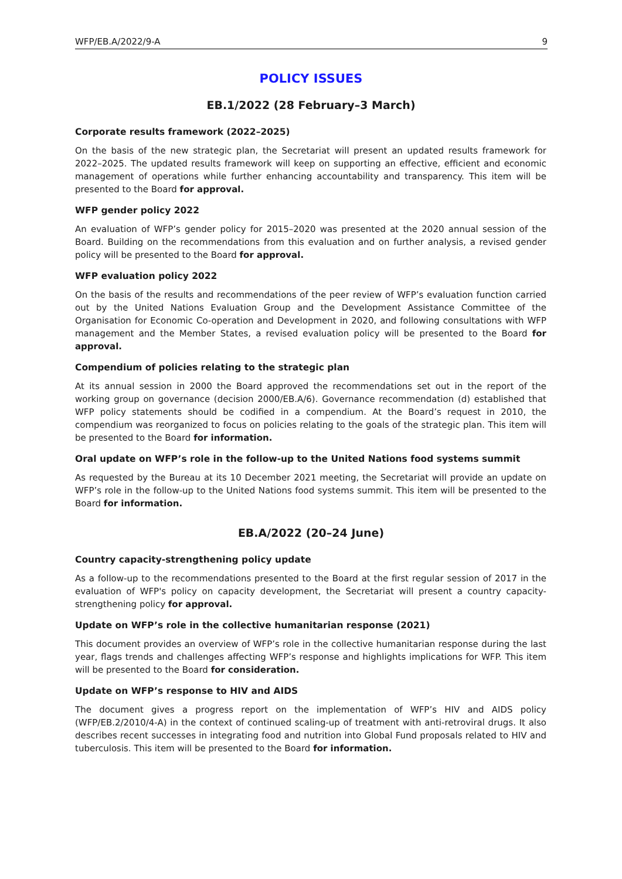WFP/EB.A/2022/9-A 9
POLICY ISSUES
EB.1/2022 (28 February–3 March)
Corporate results framework (2022–2025)
On the basis of the new strategic plan, the Secretariat will present an updated results framework for 2022–2025. The updated results framework will keep on supporting an effective, efficient and economic management of operations while further enhancing accountability and transparency. This item will be presented to the Board for approval.
WFP gender policy 2022
An evaluation of WFP’s gender policy for 2015–2020 was presented at the 2020 annual session of the Board. Building on the recommendations from this evaluation and on further analysis, a revised gender policy will be presented to the Board for approval.
WFP evaluation policy 2022
On the basis of the results and recommendations of the peer review of WFP’s evaluation function carried out by the United Nations Evaluation Group and the Development Assistance Committee of the Organisation for Economic Co-operation and Development in 2020, and following consultations with WFP management and the Member States, a revised evaluation policy will be presented to the Board for approval.
Compendium of policies relating to the strategic plan
At its annual session in 2000 the Board approved the recommendations set out in the report of the working group on governance (decision 2000/EB.A/6). Governance recommendation (d) established that WFP policy statements should be codified in a compendium. At the Board’s request in 2010, the compendium was reorganized to focus on policies relating to the goals of the strategic plan. This item will be presented to the Board for information.
Oral update on WFP’s role in the follow-up to the United Nations food systems summit
As requested by the Bureau at its 10 December 2021 meeting, the Secretariat will provide an update on WFP’s role in the follow-up to the United Nations food systems summit. This item will be presented to the Board for information.
EB.A/2022 (20–24 June)
Country capacity-strengthening policy update
As a follow-up to the recommendations presented to the Board at the first regular session of 2017 in the evaluation of WFP's policy on capacity development, the Secretariat will present a country capacity-strengthening policy for approval.
Update on WFP’s role in the collective humanitarian response (2021)
This document provides an overview of WFP’s role in the collective humanitarian response during the last year, flags trends and challenges affecting WFP’s response and highlights implications for WFP. This item will be presented to the Board for consideration.
Update on WFP’s response to HIV and AIDS
The document gives a progress report on the implementation of WFP’s HIV and AIDS policy (WFP/EB.2/2010/4-A) in the context of continued scaling-up of treatment with anti-retroviral drugs. It also describes recent successes in integrating food and nutrition into Global Fund proposals related to HIV and tuberculosis. This item will be presented to the Board for information.